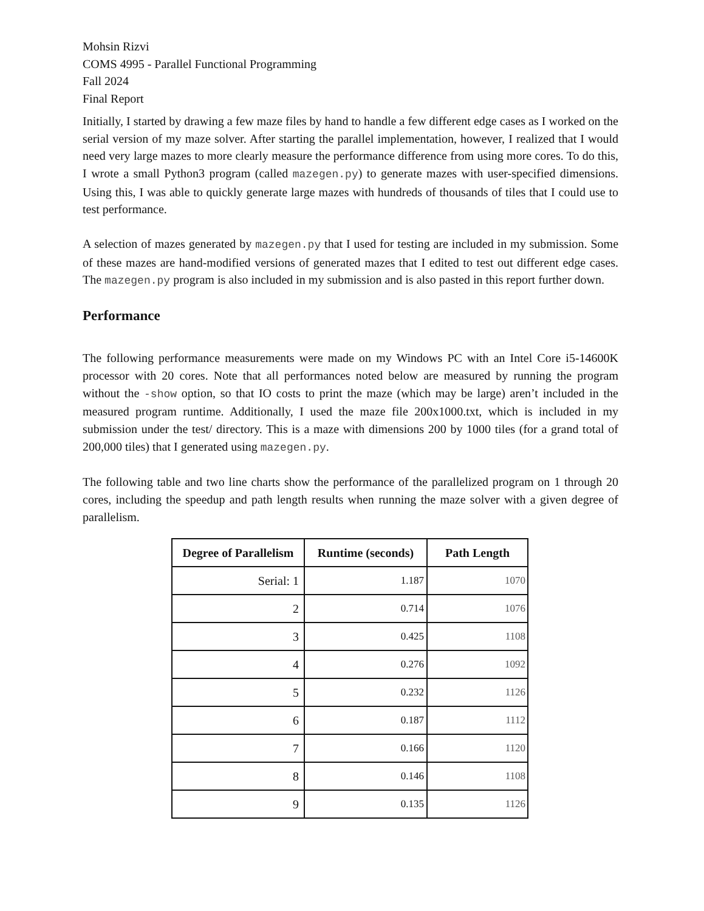Mohsin Rizvi
COMS 4995 - Parallel Functional Programming
Fall 2024
Final Report
Initially, I started by drawing a few maze files by hand to handle a few different edge cases as I worked on the serial version of my maze solver. After starting the parallel implementation, however, I realized that I would need very large mazes to more clearly measure the performance difference from using more cores. To do this, I wrote a small Python3 program (called mazegen.py) to generate mazes with user-specified dimensions. Using this, I was able to quickly generate large mazes with hundreds of thousands of tiles that I could use to test performance.
A selection of mazes generated by mazegen.py that I used for testing are included in my submission. Some of these mazes are hand-modified versions of generated mazes that I edited to test out different edge cases. The mazegen.py program is also included in my submission and is also pasted in this report further down.
Performance
The following performance measurements were made on my Windows PC with an Intel Core i5-14600K processor with 20 cores. Note that all performances noted below are measured by running the program without the -show option, so that IO costs to print the maze (which may be large) aren’t included in the measured program runtime. Additionally, I used the maze file 200x1000.txt, which is included in my submission under the test/ directory. This is a maze with dimensions 200 by 1000 tiles (for a grand total of 200,000 tiles) that I generated using mazegen.py.
The following table and two line charts show the performance of the parallelized program on 1 through 20 cores, including the speedup and path length results when running the maze solver with a given degree of parallelism.
| Degree of Parallelism | Runtime (seconds) | Path Length |
| --- | --- | --- |
| Serial: 1 | 1.187 | 1070 |
| 2 | 0.714 | 1076 |
| 3 | 0.425 | 1108 |
| 4 | 0.276 | 1092 |
| 5 | 0.232 | 1126 |
| 6 | 0.187 | 1112 |
| 7 | 0.166 | 1120 |
| 8 | 0.146 | 1108 |
| 9 | 0.135 | 1126 |